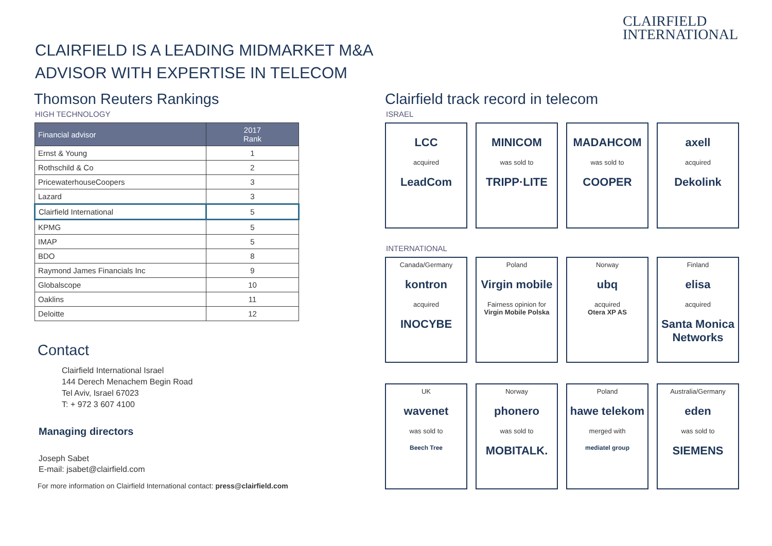CLAIRFIELD
INTERNATIONAL
CLAIRFIELD IS A LEADING MIDMARKET M&A
ADVISOR WITH EXPERTISE IN TELECOM
Thomson Reuters Rankings
HIGH TECHNOLOGY
| Financial advisor | 2017 Rank |
| --- | --- |
| Ernst & Young | 1 |
| Rothschild & Co | 2 |
| PricewaterhouseCoopers | 3 |
| Lazard | 3 |
| Clairfield International | 5 |
| KPMG | 5 |
| IMAP | 5 |
| BDO | 8 |
| Raymond James Financials Inc | 9 |
| Globalscope | 10 |
| Oaklins | 11 |
| Deloitte | 12 |
Contact
Clairfield International Israel
144 Derech Menachem Begin Road
Tel Aviv, Israel 67023
T: + 972 3 607 4100
Managing directors
Joseph Sabet
E-mail: jsabet@clairfield.com
For more information on Clairfield International contact: press@clairfield.com
Clairfield track record in telecom
ISRAEL
LCC
acquired
LeadCom
MINICOM
was sold to
TRIPP·LITE
MADAHCOM
was sold to
COOPER
axell
acquired
Dekolink
INTERNATIONAL
Canada/Germany
kontron
acquired
INOCYBE
Poland
Virgin mobile
Fairness opinion for
Virgin Mobile Polska
Norway
ubq
acquired
Otera XP AS
Finland
elisa
acquired
Santa Monica Networks
UK
wavenet
was sold to
Beech Tree
Norway
phonero
was sold to
MOBITALK.
Poland
hawe telekom
merged with
mediatel group
Australia/Germany
eden
was sold to
SIEMENS